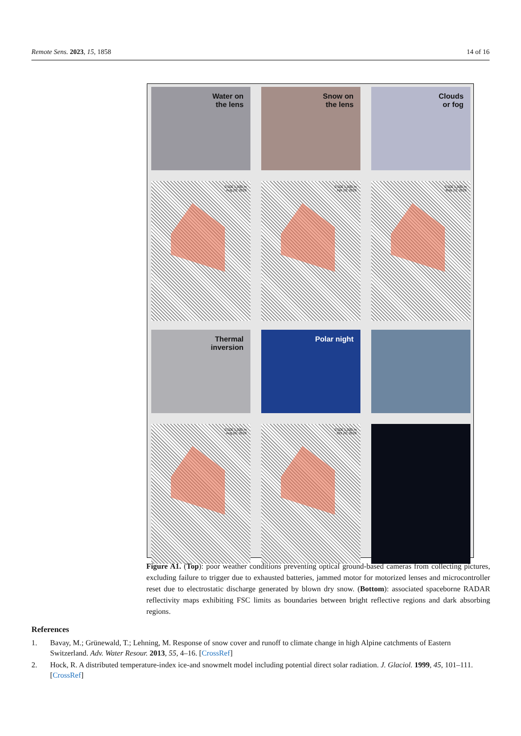Remote Sens. 2023, 15, 1858 14 of 16
Water on
the lens
Snow on
the lens
Clouds
or fog
0 500 1,000 m
Aug 29, 2019
0 500 1,000 m
Apr 19, 2019
0 500 1,000 m
May 13, 2019
Thermal
inversion
Polar night
0 500 1,000 m
Aug 05, 2019
0 500 1,000 m
Oct 20, 2019
Figure A1. (Top): poor weather conditions preventing optical ground-based cameras from collecting pictures, excluding failure to trigger due to exhausted batteries, jammed motor for motorized lenses and microcontroller reset due to electrostatic discharge generated by blown dry snow. (Bottom): associated spaceborne RADAR reflectivity maps exhibiting FSC limits as boundaries between bright reflective regions and dark absorbing regions.
References
1. Bavay, M.; Grünewald, T.; Lehning, M. Response of snow cover and runoff to climate change in high Alpine catchments of Eastern Switzerland. Adv. Water Resour. 2013, 55, 4–16. [CrossRef]
2. Hock, R. A distributed temperature-index ice-and snowmelt model including potential direct solar radiation. J. Glaciol. 1999, 45, 101–111. [CrossRef]